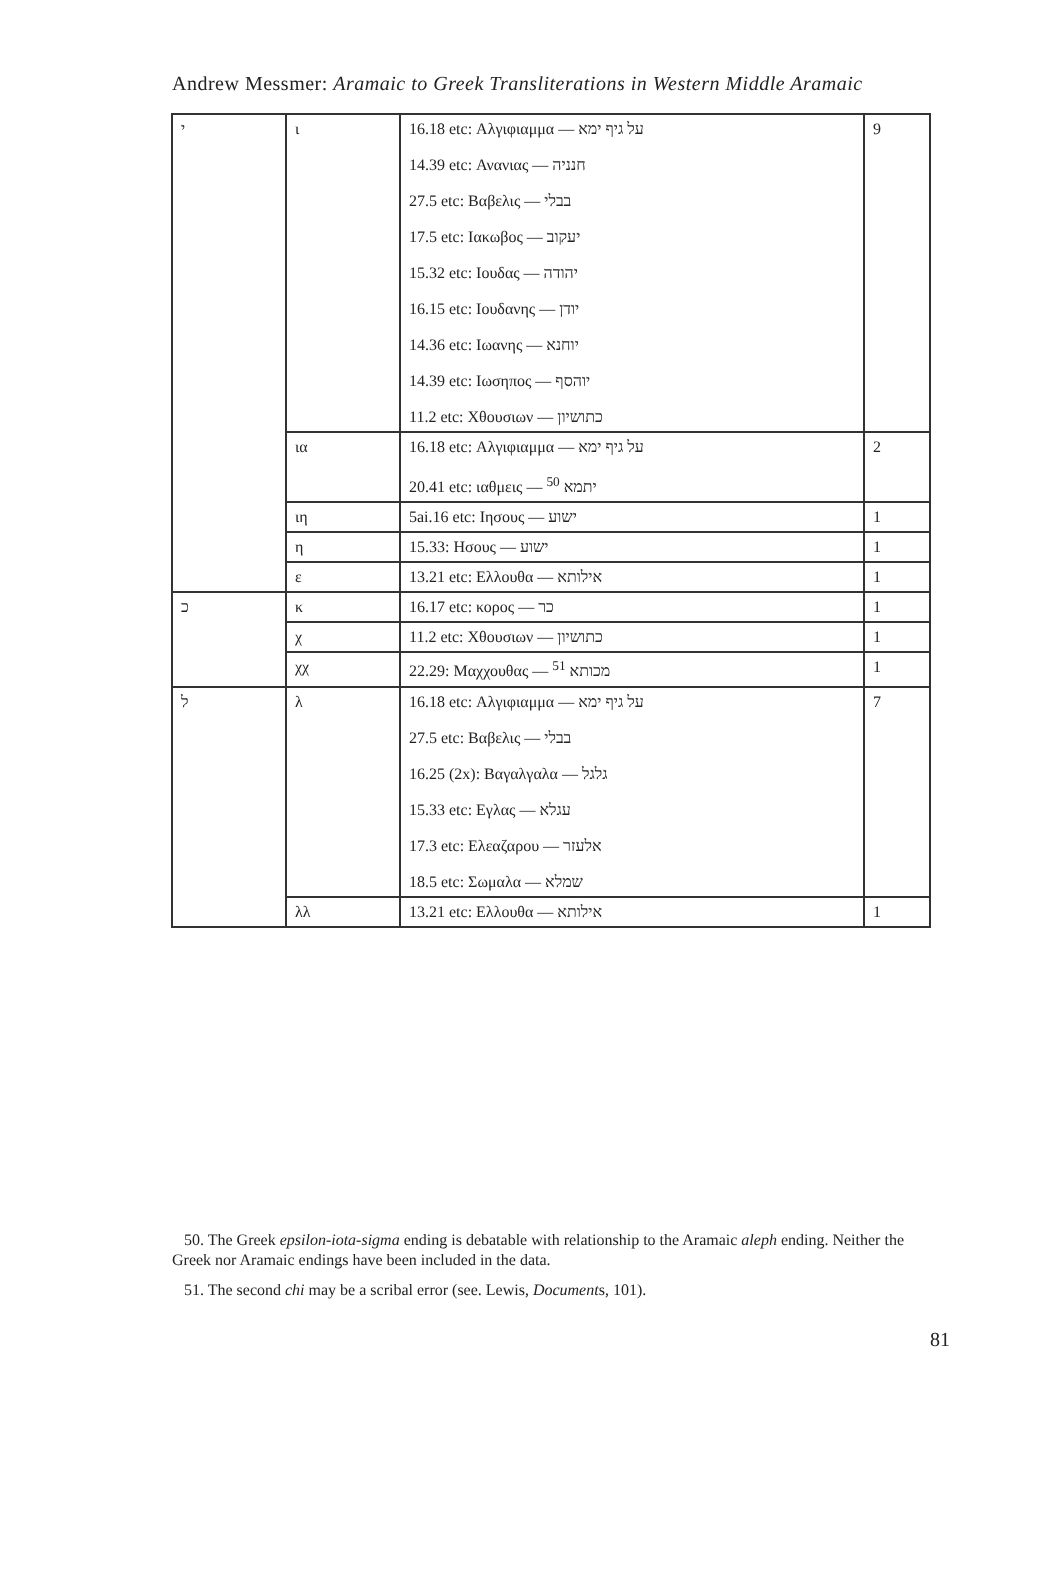Andrew Messmer: Aramaic to Greek Transliterations in Western Middle Aramaic
| י | ι | 16.18 etc: Αλγιφιαμμα — על גיף ימא 14.39 etc: Ανανιας — חנניה 27.5 etc: Βαβελις — בבלי 17.5 etc: Ιακωβος — יעקוב 15.32 etc: Ιουδας — יהודה 16.15 etc: Ιουδανης — יודן 14.36 etc: Ιωανης — יוחנא 14.39 etc: Ιωσηπος — יוהסף 11.2 etc: Χθουσιων — כתושיון | 9 |
| | ια | 16.18 etc: Αλγιφιαμμα — על גיף ימא 20.41 etc: ιαθμεις — יתמא <sup>50</sup> | 2 |
| | ιη | 5ai.16 etc: Ιησους — ישוע | 1 |
| | η | 15.33: Ησους — ישוע | 1 |
| | ε | 13.21 etc: Ελλουθα — אילותא | 1 |
| כ | κ | 16.17 etc: κορος — כר | 1 |
| | χ | 11.2 etc: Χθουσιων — כתושיון | 1 |
| | χχ | 22.29: Μαχχουθας — מכותא <sup>51</sup> | 1 |
| ל | λ | 16.18 etc: Αλγιφιαμμα — על גיף ימא 27.5 etc: Βαβελις — בבלי 16.25 (2x): Βαγαλγαλα — גלגל 15.33 etc: Εγλας — עגלא 17.3 etc: Ελεαζαρου — אלעזר 18.5 etc: Σωμαλα — שמלא | 7 |
| | λλ | 13.21 etc: Ελλουθα — אילותא | 1 |
50. The Greek epsilon-iota-sigma ending is debatable with relationship to the Aramaic aleph ending. Neither the Greek nor Aramaic endings have been included in the data.
51. The second chi may be a scribal error (see. Lewis, Documents, 101).
81